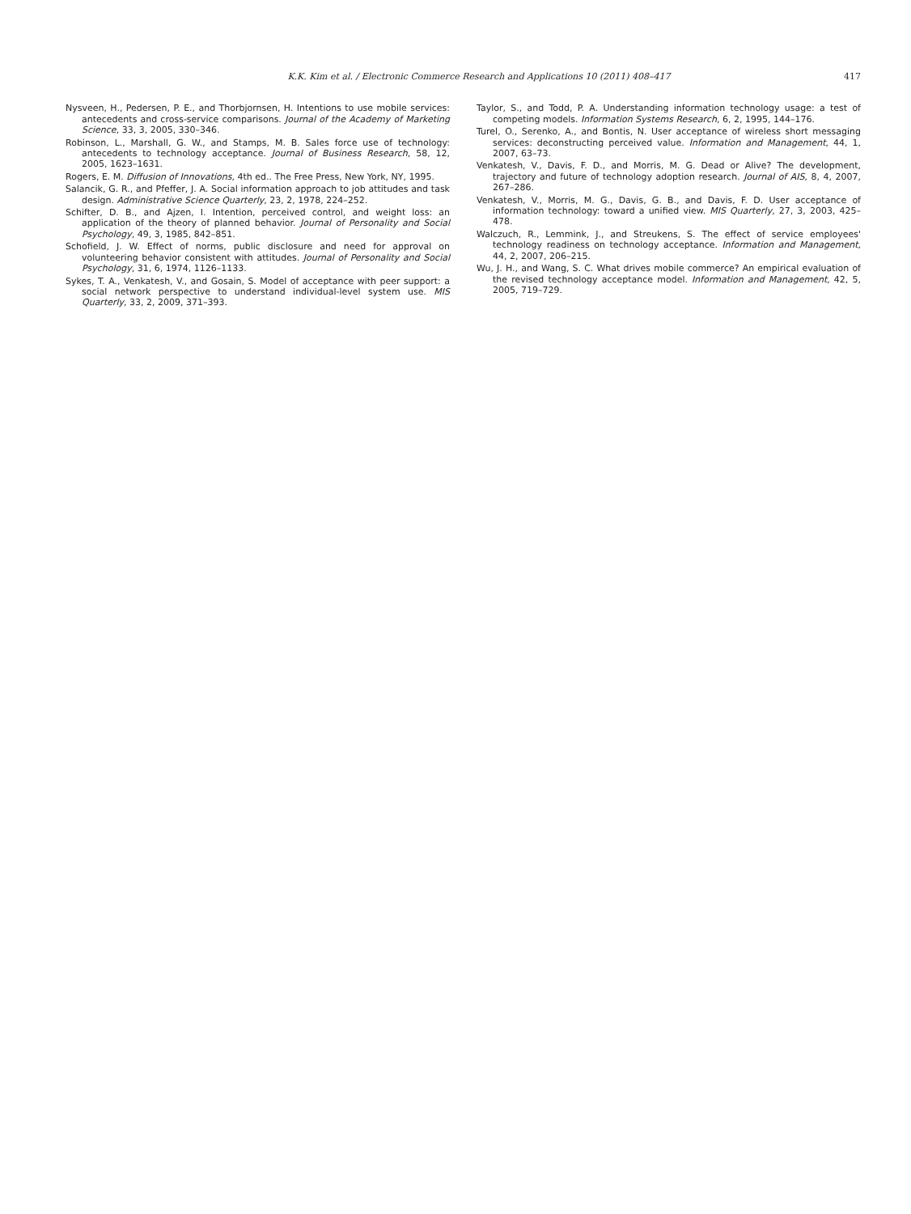K.K. Kim et al. / Electronic Commerce Research and Applications 10 (2011) 408–417 417
Nysveen, H., Pedersen, P. E., and Thorbjornsen, H. Intentions to use mobile services: antecedents and cross-service comparisons. Journal of the Academy of Marketing Science, 33, 3, 2005, 330–346.
Robinson, L., Marshall, G. W., and Stamps, M. B. Sales force use of technology: antecedents to technology acceptance. Journal of Business Research, 58, 12, 2005, 1623–1631.
Rogers, E. M. Diffusion of Innovations, 4th ed.. The Free Press, New York, NY, 1995.
Salancik, G. R., and Pfeffer, J. A. Social information approach to job attitudes and task design. Administrative Science Quarterly, 23, 2, 1978, 224–252.
Schifter, D. B., and Ajzen, I. Intention, perceived control, and weight loss: an application of the theory of planned behavior. Journal of Personality and Social Psychology, 49, 3, 1985, 842–851.
Schofield, J. W. Effect of norms, public disclosure and need for approval on volunteering behavior consistent with attitudes. Journal of Personality and Social Psychology, 31, 6, 1974, 1126–1133.
Sykes, T. A., Venkatesh, V., and Gosain, S. Model of acceptance with peer support: a social network perspective to understand individual-level system use. MIS Quarterly, 33, 2, 2009, 371–393.
Taylor, S., and Todd, P. A. Understanding information technology usage: a test of competing models. Information Systems Research, 6, 2, 1995, 144–176.
Turel, O., Serenko, A., and Bontis, N. User acceptance of wireless short messaging services: deconstructing perceived value. Information and Management, 44, 1, 2007, 63–73.
Venkatesh, V., Davis, F. D., and Morris, M. G. Dead or Alive? The development, trajectory and future of technology adoption research. Journal of AIS, 8, 4, 2007, 267–286.
Venkatesh, V., Morris, M. G., Davis, G. B., and Davis, F. D. User acceptance of information technology: toward a unified view. MIS Quarterly, 27, 3, 2003, 425–478.
Walczuch, R., Lemmink, J., and Streukens, S. The effect of service employees' technology readiness on technology acceptance. Information and Management, 44, 2, 2007, 206–215.
Wu, J. H., and Wang, S. C. What drives mobile commerce? An empirical evaluation of the revised technology acceptance model. Information and Management, 42, 5, 2005, 719–729.